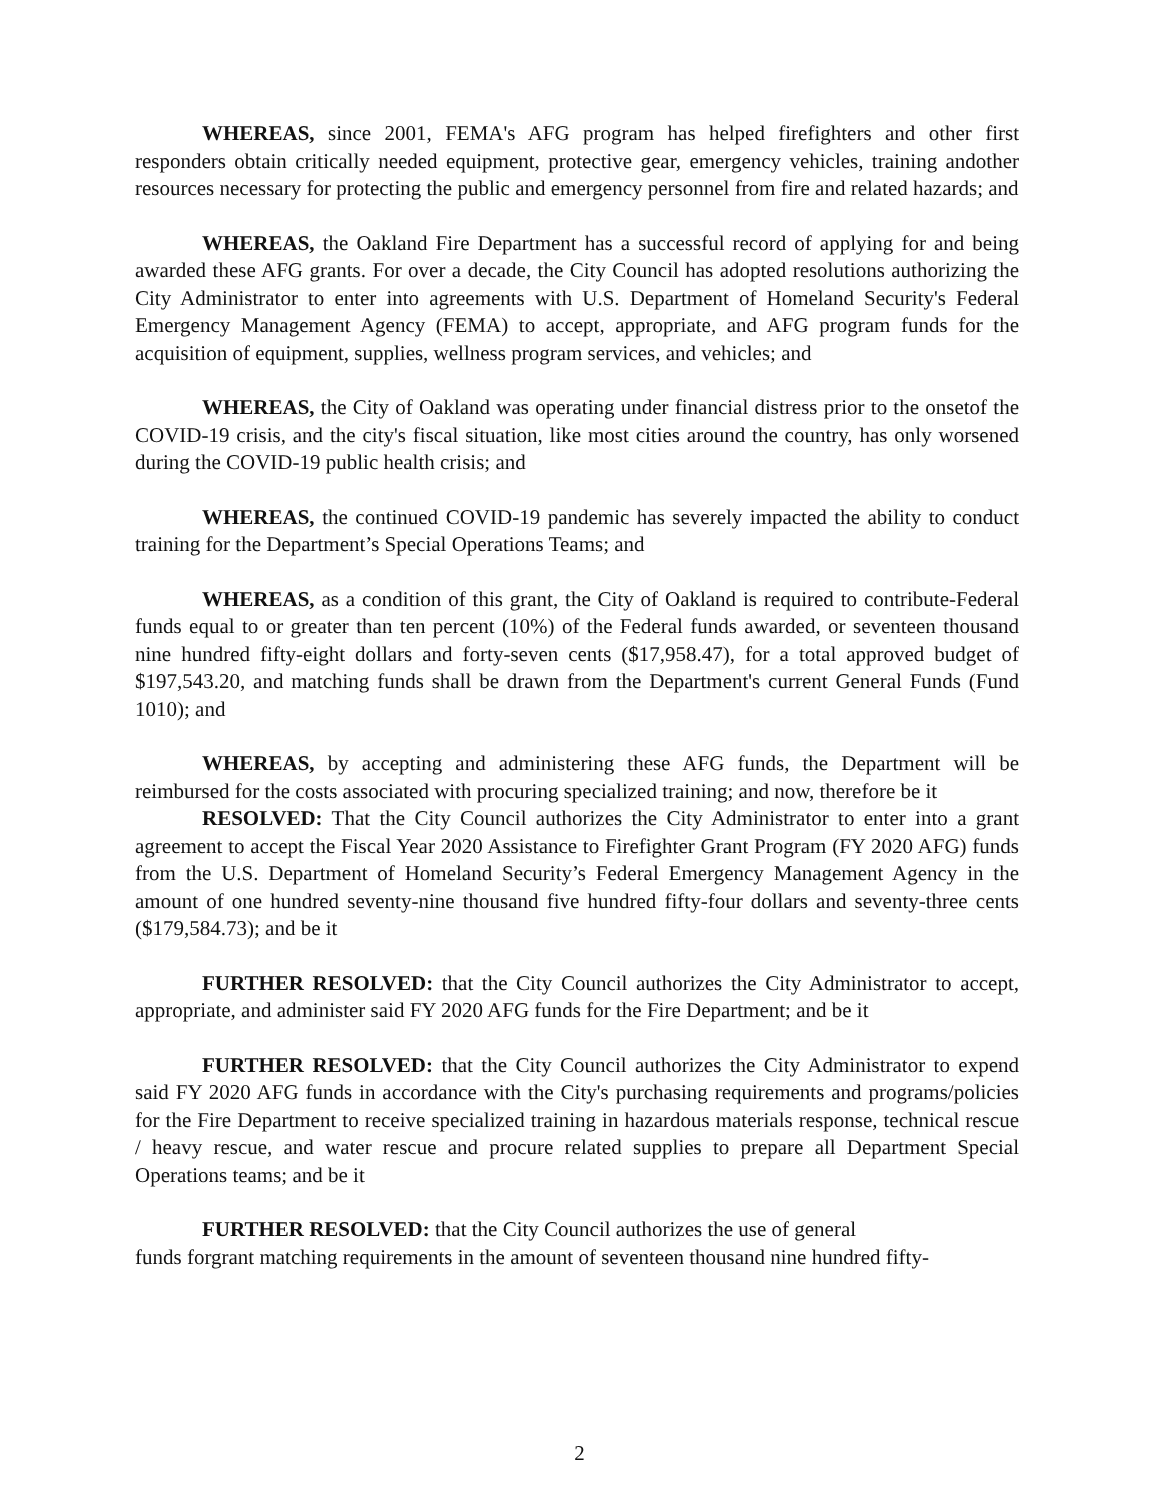WHEREAS, since 2001, FEMA's AFG program has helped firefighters and other first responders obtain critically needed equipment, protective gear, emergency vehicles, training andother resources necessary for protecting the public and emergency personnel from fire and related hazards; and
WHEREAS, the Oakland Fire Department has a successful record of applying for and being awarded these AFG grants. For over a decade, the City Council has adopted resolutions authorizing the City Administrator to enter into agreements with U.S. Department of Homeland Security's Federal Emergency Management Agency (FEMA) to accept, appropriate, and AFG program funds for the acquisition of equipment, supplies, wellness program services, and vehicles; and
WHEREAS, the City of Oakland was operating under financial distress prior to the onsetof the COVID-19 crisis, and the city's fiscal situation, like most cities around the country, has only worsened during the COVID-19 public health crisis; and
WHEREAS, the continued COVID-19 pandemic has severely impacted the ability to conduct training for the Department’s Special Operations Teams; and
WHEREAS, as a condition of this grant, the City of Oakland is required to contribute-Federal funds equal to or greater than ten percent (10%) of the Federal funds awarded, or seventeen thousand nine hundred fifty-eight dollars and forty-seven cents ($17,958.47), for a total approved budget of $197,543.20, and matching funds shall be drawn from the Department's current General Funds (Fund 1010); and
WHEREAS, by accepting and administering these AFG funds, the Department will be reimbursed for the costs associated with procuring specialized training; and now, therefore be it
RESOLVED: That the City Council authorizes the City Administrator to enter into a grant agreement to accept the Fiscal Year 2020 Assistance to Firefighter Grant Program (FY 2020 AFG) funds from the U.S. Department of Homeland Security’s Federal Emergency Management Agency in the amount of one hundred seventy-nine thousand five hundred fifty-four dollars and seventy-three cents ($179,584.73); and be it
FURTHER RESOLVED: that the City Council authorizes the City Administrator to accept, appropriate, and administer said FY 2020 AFG funds for the Fire Department; and be it
FURTHER RESOLVED: that the City Council authorizes the City Administrator to expend said FY 2020 AFG funds in accordance with the City's purchasing requirements and programs/policies for the Fire Department to receive specialized training in hazardous materials response, technical rescue / heavy rescue, and water rescue and procure related supplies to prepare all Department Special Operations teams; and be it
FURTHER RESOLVED: that the City Council authorizes the use of general
funds forgrant matching requirements in the amount of seventeen thousand nine hundred fifty-
2